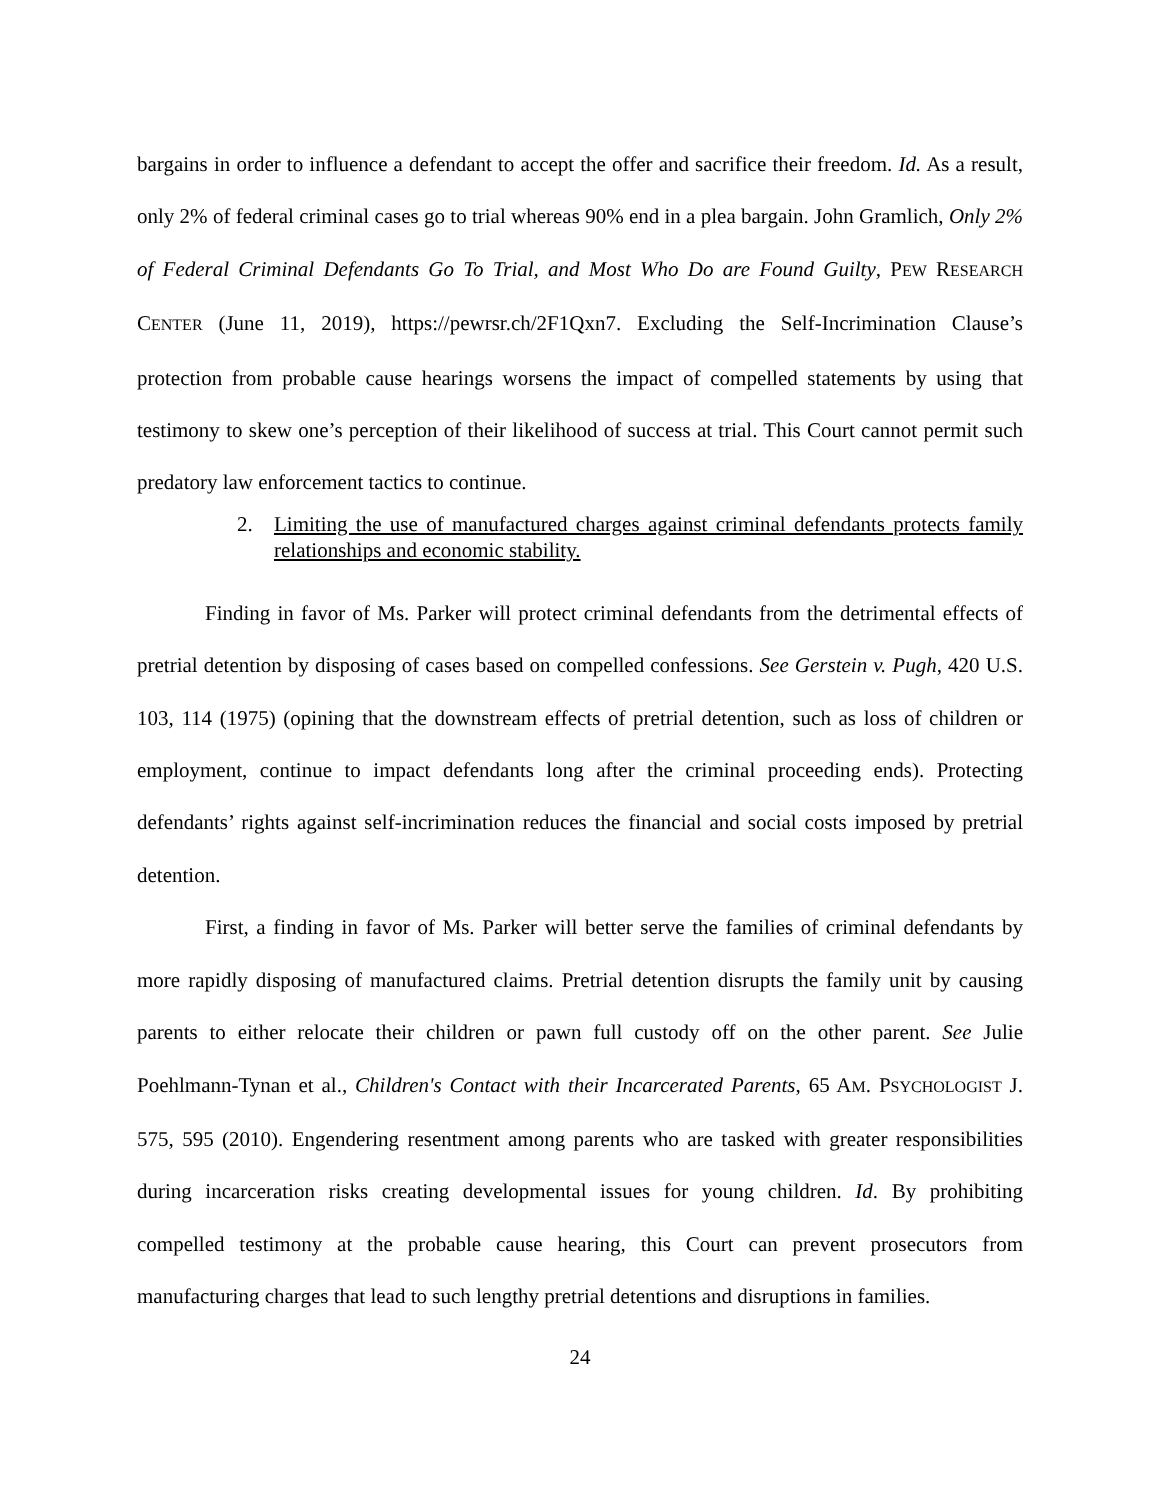bargains in order to influence a defendant to accept the offer and sacrifice their freedom. Id. As a result, only 2% of federal criminal cases go to trial whereas 90% end in a plea bargain. John Gramlich, Only 2% of Federal Criminal Defendants Go To Trial, and Most Who Do are Found Guilty, PEW RESEARCH CENTER (June 11, 2019), https://pewrsr.ch/2F1Qxn7. Excluding the Self-Incrimination Clause’s protection from probable cause hearings worsens the impact of compelled statements by using that testimony to skew one’s perception of their likelihood of success at trial. This Court cannot permit such predatory law enforcement tactics to continue.
2. Limiting the use of manufactured charges against criminal defendants protects family relationships and economic stability.
Finding in favor of Ms. Parker will protect criminal defendants from the detrimental effects of pretrial detention by disposing of cases based on compelled confessions. See Gerstein v. Pugh, 420 U.S. 103, 114 (1975) (opining that the downstream effects of pretrial detention, such as loss of children or employment, continue to impact defendants long after the criminal proceeding ends). Protecting defendants’ rights against self-incrimination reduces the financial and social costs imposed by pretrial detention.
First, a finding in favor of Ms. Parker will better serve the families of criminal defendants by more rapidly disposing of manufactured claims. Pretrial detention disrupts the family unit by causing parents to either relocate their children or pawn full custody off on the other parent. See Julie Poehlmann-Tynan et al., Children's Contact with their Incarcerated Parents, 65 AM. PSYCHOLOGIST J. 575, 595 (2010). Engendering resentment among parents who are tasked with greater responsibilities during incarceration risks creating developmental issues for young children. Id. By prohibiting compelled testimony at the probable cause hearing, this Court can prevent prosecutors from manufacturing charges that lead to such lengthy pretrial detentions and disruptions in families.
24